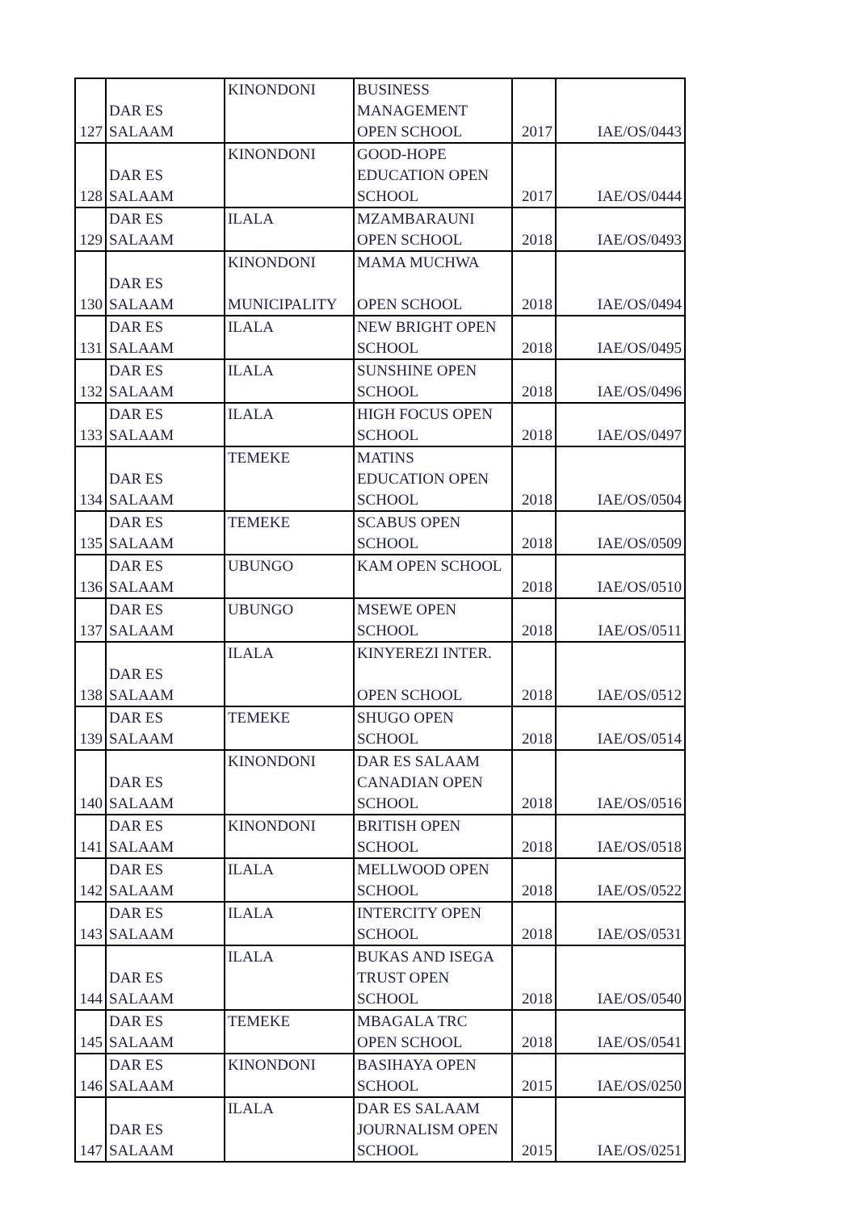| 127 | DAR ES SALAAM | KINONDONI | BUSINESS MANAGEMENT OPEN SCHOOL | 2017 | IAE/OS/0443 |
| 128 | DAR ES SALAAM | KINONDONI | GOOD-HOPE EDUCATION OPEN SCHOOL | 2017 | IAE/OS/0444 |
| 129 | DAR ES SALAAM | ILALA | MZAMBARAUNI OPEN SCHOOL | 2018 | IAE/OS/0493 |
| 130 | DAR ES SALAAM | KINONDONI MUNICIPALITY | MAMA MUCHWA OPEN SCHOOL | 2018 | IAE/OS/0494 |
| 131 | DAR ES SALAAM | ILALA | NEW BRIGHT OPEN SCHOOL | 2018 | IAE/OS/0495 |
| 132 | DAR ES SALAAM | ILALA | SUNSHINE OPEN SCHOOL | 2018 | IAE/OS/0496 |
| 133 | DAR ES SALAAM | ILALA | HIGH FOCUS OPEN SCHOOL | 2018 | IAE/OS/0497 |
| 134 | DAR ES SALAAM | TEMEKE | MATINS EDUCATION OPEN SCHOOL | 2018 | IAE/OS/0504 |
| 135 | DAR ES SALAAM | TEMEKE | SCABUS OPEN SCHOOL | 2018 | IAE/OS/0509 |
| 136 | DAR ES SALAAM | UBUNGO | KAM OPEN SCHOOL | 2018 | IAE/OS/0510 |
| 137 | DAR ES SALAAM | UBUNGO | MSEWE OPEN SCHOOL | 2018 | IAE/OS/0511 |
| 138 | DAR ES SALAAM | ILALA | KINYEREZI INTER. OPEN SCHOOL | 2018 | IAE/OS/0512 |
| 139 | DAR ES SALAAM | TEMEKE | SHUGO OPEN SCHOOL | 2018 | IAE/OS/0514 |
| 140 | DAR ES SALAAM | KINONDONI | DAR ES SALAAM CANADIAN OPEN SCHOOL | 2018 | IAE/OS/0516 |
| 141 | DAR ES SALAAM | KINONDONI | BRITISH OPEN SCHOOL | 2018 | IAE/OS/0518 |
| 142 | DAR ES SALAAM | ILALA | MELLWOOD OPEN SCHOOL | 2018 | IAE/OS/0522 |
| 143 | DAR ES SALAAM | ILALA | INTERCITY OPEN SCHOOL | 2018 | IAE/OS/0531 |
| 144 | DAR ES SALAAM | ILALA | BUKAS AND ISEGA TRUST OPEN SCHOOL | 2018 | IAE/OS/0540 |
| 145 | DAR ES SALAAM | TEMEKE | MBAGALA TRC OPEN SCHOOL | 2018 | IAE/OS/0541 |
| 146 | DAR ES SALAAM | KINONDONI | BASIHAYA OPEN SCHOOL | 2015 | IAE/OS/0250 |
| 147 | DAR ES SALAAM | ILALA | DAR ES SALAAM JOURNALISM OPEN SCHOOL | 2015 | IAE/OS/0251 |